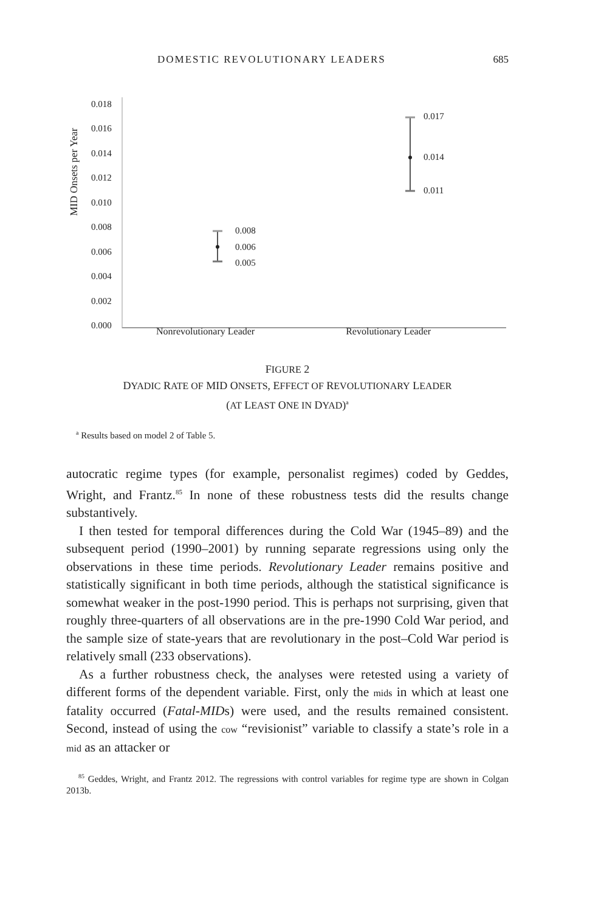DOMESTIC REVOLUTIONARY LEADERS 685
MID Onsets per Year
0.018
0.016
0.014
0.012
0.010
0.008
0.006
0.004
0.002
0.000
0.008
0.006
0.005
0.017
0.014
0.011
Nonrevolutionary Leader Revolutionary Leader
FIGURE 2
DYADIC RATE OF MID ONSETS, EFFECT OF REVOLUTIONARY LEADER
(AT LEAST ONE IN DYAD)<sup>a</sup>
<sup>a</sup> Results based on model 2 of Table 5.
autocratic regime types (for example, personalist regimes) coded by Geddes, Wright, and Frantz.<sup>85</sup> In none of these robustness tests did the results change substantively.
I then tested for temporal differences during the Cold War (1945–89) and the subsequent period (1990–2001) by running separate regressions using only the observations in these time periods. Revolutionary Leader remains positive and statistically significant in both time periods, although the statistical significance is somewhat weaker in the post-1990 period. This is perhaps not surprising, given that roughly three-quarters of all observations are in the pre-1990 Cold War period, and the sample size of state-years that are revolutionary in the post–Cold War period is relatively small (233 observations).
As a further robustness check, the analyses were retested using a variety of different forms of the dependent variable. First, only the mids in which at least one fatality occurred (Fatal-MIDs) were used, and the results remained consistent. Second, instead of using the cow “revisionist” variable to classify a state’s role in a mid as an attacker or
<sup>85</sup> Geddes, Wright, and Frantz 2012. The regressions with control variables for regime type are shown in Colgan 2013b.